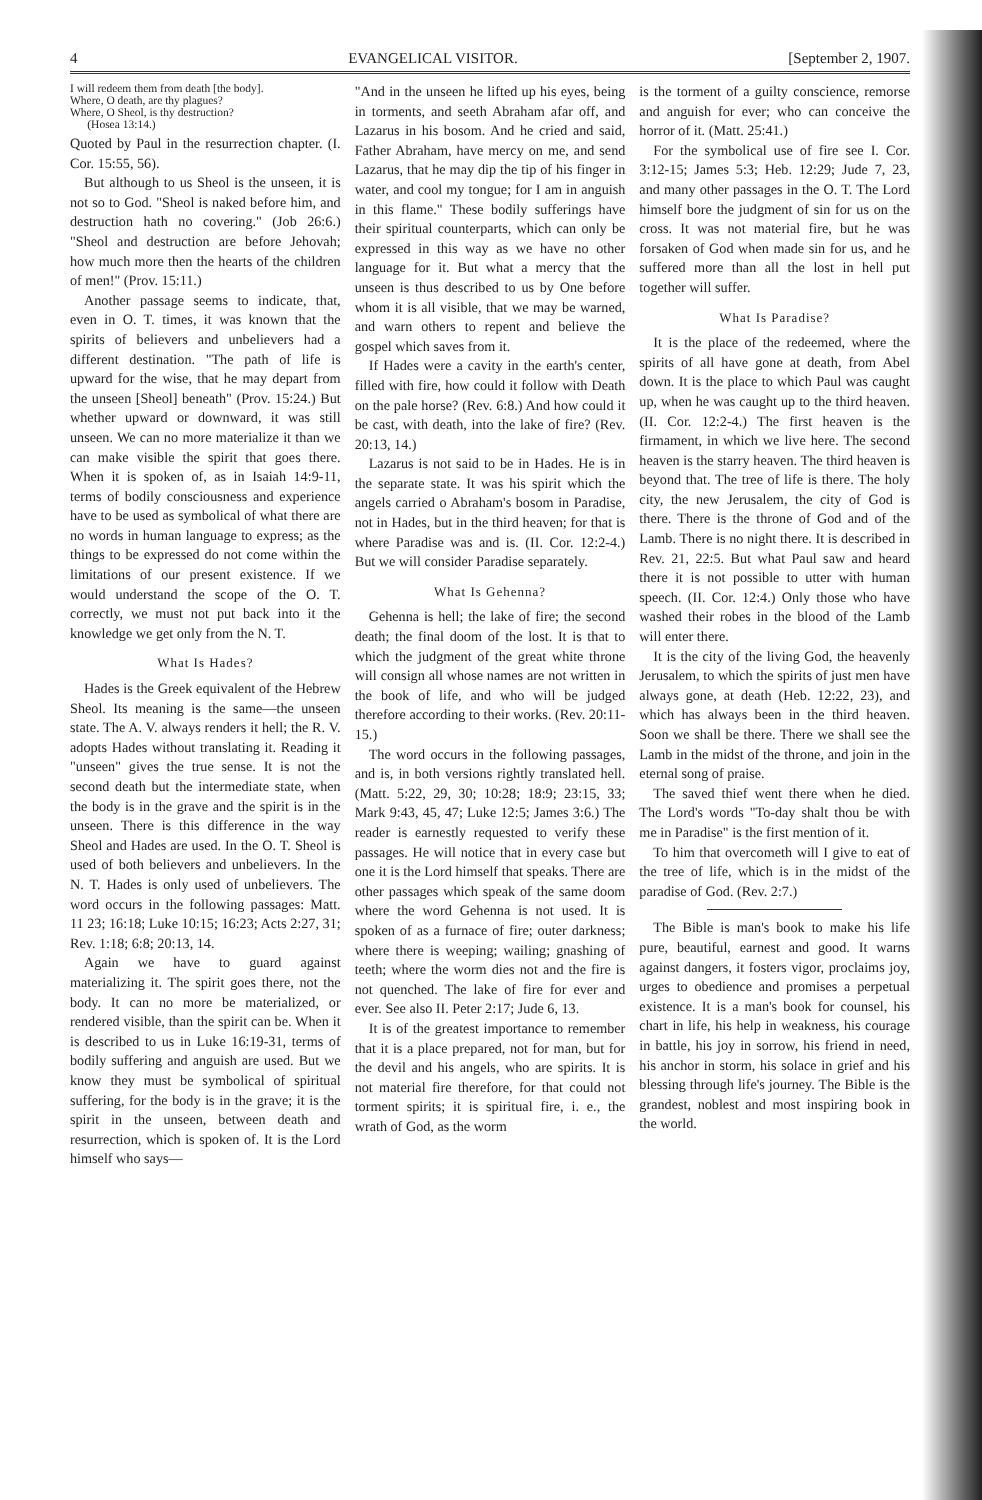4 EVANGELICAL VISITOR. [September 2, 1907.
I will redeem them from death [the body].
Where, O death, are thy plagues?
Where, O Sheol, is thy destruction?
(Hosea 13:14.)
Quoted by Paul in the resurrection chapter. (I. Cor. 15:55, 56).
But although to us Sheol is the unseen, it is not so to God. "Sheol is naked before him, and destruction hath no covering." (Job 26:6.) "Sheol and destruction are before Jehovah; how much more then the hearts of the children of men!" (Prov. 15:11.)
Another passage seems to indicate, that, even in O. T. times, it was known that the spirits of believers and unbelievers had a different destination. "The path of life is upward for the wise, that he may depart from the unseen [Sheol] beneath" (Prov. 15:24.) But whether upward or downward, it was still unseen. We can no more materialize it than we can make visible the spirit that goes there. When it is spoken of, as in Isaiah 14:9-11, terms of bodily consciousness and experience have to be used as symbolical of what there are no words in human language to express; as the things to be expressed do not come within the limitations of our present existence. If we would understand the scope of the O. T. correctly, we must not put back into it the knowledge we get only from the N. T.
What Is Hades?
Hades is the Greek equivalent of the Hebrew Sheol. Its meaning is the same—the unseen state. The A. V. always renders it hell; the R. V. adopts Hades without translating it. Reading it "unseen" gives the true sense. It is not the second death but the intermediate state, when the body is in the grave and the spirit is in the unseen. There is this difference in the way Sheol and Hades are used. In the O. T. Sheol is used of both believers and unbelievers. In the N. T. Hades is only used of unbelievers. The word occurs in the following passages: Matt. 11 23; 16:18; Luke 10:15; 16:23; Acts 2:27, 31; Rev. 1:18; 6:8; 20:13, 14.
Again we have to guard against materializing it. The spirit goes there, not the body. It can no more be materialized, or rendered visible, than the spirit can be. When it is described to us in Luke 16:19-31, terms of bodily suffering and anguish are used. But we know they must be symbolical of spiritual suffering, for the body is in the grave; it is the spirit in the unseen, between death and resurrection, which is spoken of. It is the Lord himself who says—
"And in the unseen he lifted up his eyes, being in torments, and seeth Abraham afar off, and Lazarus in his bosom. And he cried and said, Father Abraham, have mercy on me, and send Lazarus, that he may dip the tip of his finger in water, and cool my tongue; for I am in anguish in this flame." These bodily sufferings have their spiritual counterparts, which can only be expressed in this way as we have no other language for it. But what a mercy that the unseen is thus described to us by One before whom it is all visible, that we may be warned, and warn others to repent and believe the gospel which saves from it.
If Hades were a cavity in the earth's center, filled with fire, how could it follow with Death on the pale horse? (Rev. 6:8.) And how could it be cast, with death, into the lake of fire? (Rev. 20:13, 14.)
Lazarus is not said to be in Hades. He is in the separate state. It was his spirit which the angels carried o Abraham's bosom in Paradise, not in Hades, but in the third heaven; for that is where Paradise was and is. (II. Cor. 12:2-4.) But we will consider Paradise separately.
What Is Gehenna?
Gehenna is hell; the lake of fire; the second death; the final doom of the lost. It is that to which the judgment of the great white throne will consign all whose names are not written in the book of life, and who will be judged therefore according to their works. (Rev. 20:11-15.)
The word occurs in the following passages, and is, in both versions rightly translated hell. (Matt. 5:22, 29, 30; 10:28; 18:9; 23:15, 33; Mark 9:43, 45, 47; Luke 12:5; James 3:6.) The reader is earnestly requested to verify these passages. He will notice that in every case but one it is the Lord himself that speaks. There are other passages which speak of the same doom where the word Gehenna is not used. It is spoken of as a furnace of fire; outer darkness; where there is weeping; wailing; gnashing of teeth; where the worm dies not and the fire is not quenched. The lake of fire for ever and ever. See also II. Peter 2:17; Jude 6, 13.
It is of the greatest importance to remember that it is a place prepared, not for man, but for the devil and his angels, who are spirits. It is not material fire therefore, for that could not torment spirits; it is spiritual fire, i. e., the wrath of God, as the worm
is the torment of a guilty conscience, remorse and anguish for ever; who can conceive the horror of it. (Matt. 25:41.)
For the symbolical use of fire see I. Cor. 3:12-15; James 5:3; Heb. 12:29; Jude 7, 23, and many other passages in the O. T. The Lord himself bore the judgment of sin for us on the cross. It was not material fire, but he was forsaken of God when made sin for us, and he suffered more than all the lost in hell put together will suffer.
What Is Paradise?
It is the place of the redeemed, where the spirits of all have gone at death, from Abel down. It is the place to which Paul was caught up, when he was caught up to the third heaven. (II. Cor. 12:2-4.) The first heaven is the firmament, in which we live here. The second heaven is the starry heaven. The third heaven is beyond that. The tree of life is there. The holy city, the new Jerusalem, the city of God is there. There is the throne of God and of the Lamb. There is no night there. It is described in Rev. 21, 22:5. But what Paul saw and heard there it is not possible to utter with human speech. (II. Cor. 12:4.) Only those who have washed their robes in the blood of the Lamb will enter there.
It is the city of the living God, the heavenly Jerusalem, to which the spirits of just men have always gone, at death (Heb. 12:22, 23), and which has always been in the third heaven. Soon we shall be there. There we shall see the Lamb in the midst of the throne, and join in the eternal song of praise.
The saved thief went there when he died. The Lord's words "To-day shalt thou be with me in Paradise" is the first mention of it.
To him that overcometh will I give to eat of the tree of life, which is in the midst of the paradise of God. (Rev. 2:7.)
The Bible is man's book to make his life pure, beautiful, earnest and good. It warns against dangers, it fosters vigor, proclaims joy, urges to obedience and promises a perpetual existence. It is a man's book for counsel, his chart in life, his help in weakness, his courage in battle, his joy in sorrow, his friend in need, his anchor in storm, his solace in grief and his blessing through life's journey. The Bible is the grandest, noblest and most inspiring book in the world.